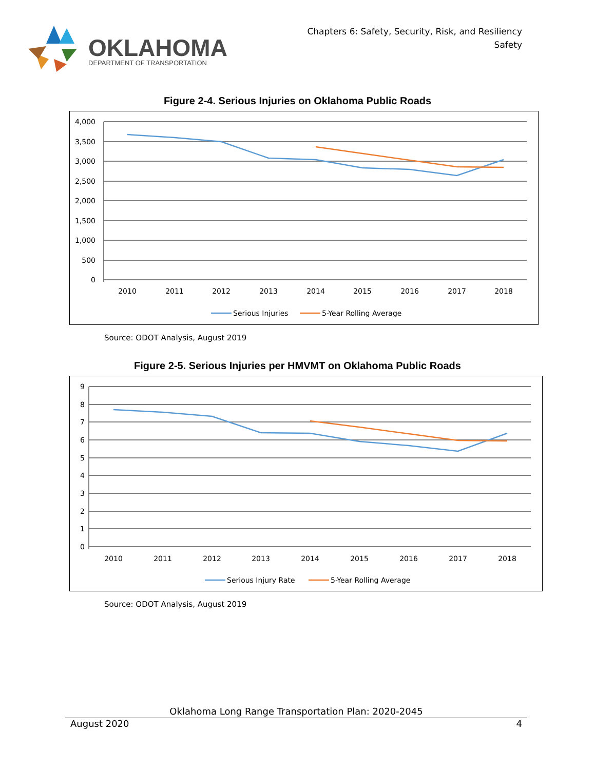OKLAHOMA
DEPARTMENT OF TRANSPORTATION
Chapters 6: Safety, Security, Risk, and Resiliency
Safety
Figure 2-4. Serious Injuries on Oklahoma Public Roads
4,000
3,500
3,000
2,500
2,000
1,500
1,000
500
0
2010
2011
2012
2013
2014
2015
2016
2017
2018
Serious Injuries
5-Year Rolling Average
Source: ODOT Analysis, August 2019
Figure 2-5. Serious Injuries per HMVMT on Oklahoma Public Roads
9
8
7
6
5
4
3
2
1
0
2010
2011
2012
2013
2014
2015
2016
2017
2018
Serious Injury Rate
5-Year Rolling Average
Source: ODOT Analysis, August 2019
Oklahoma Long Range Transportation Plan: 2020-2045
August 2020 4